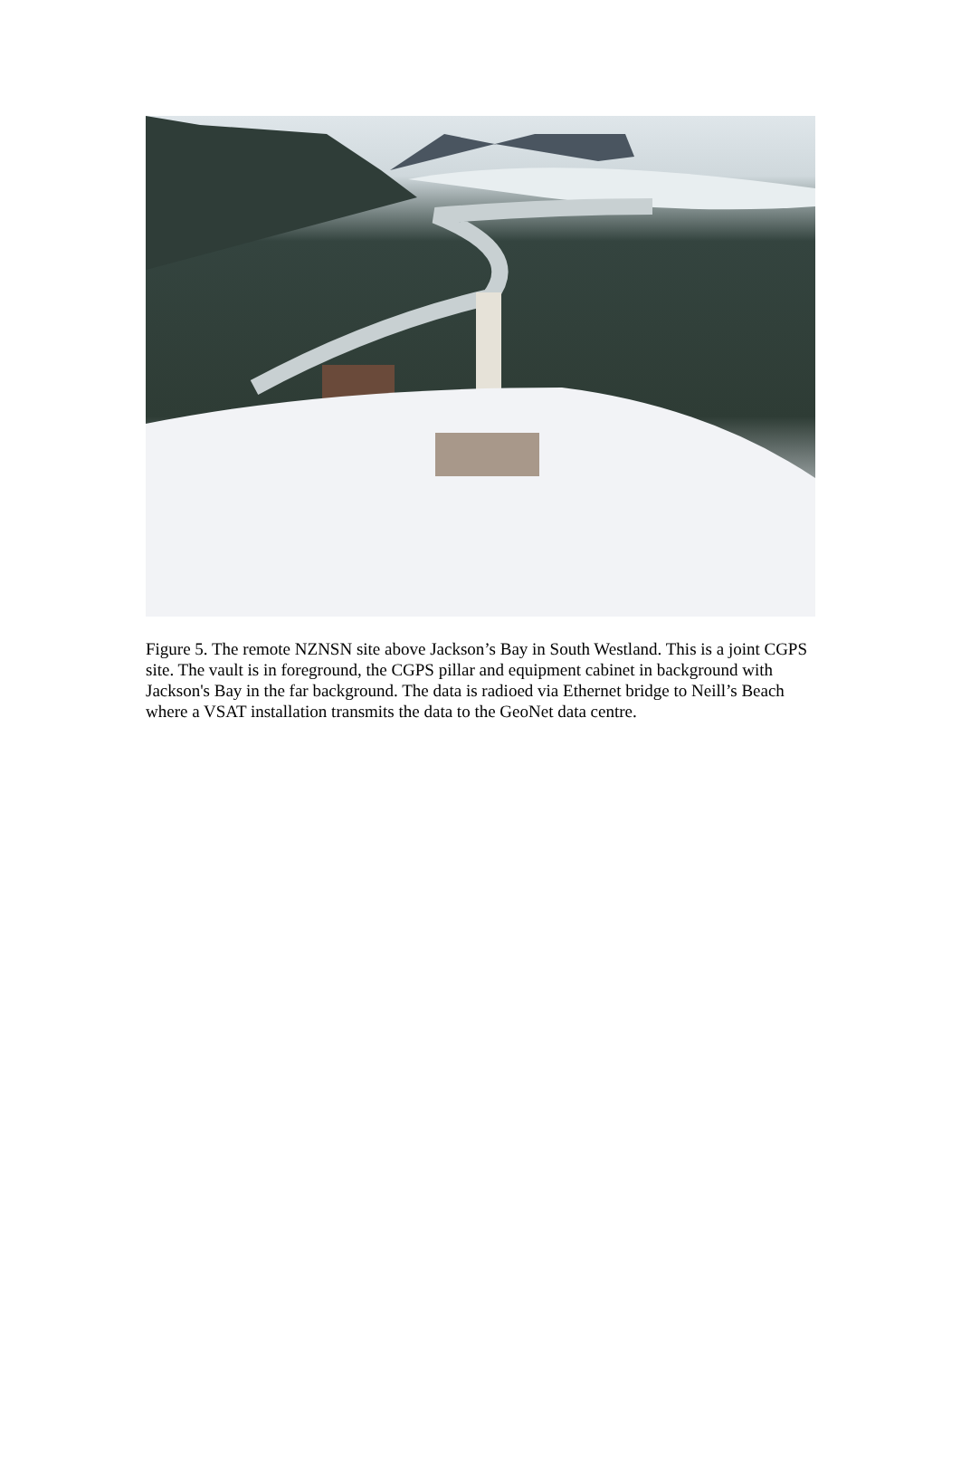Figure 5. The remote NZNSN site above Jackson’s Bay in South Westland. This is a joint CGPS site. The vault is in foreground, the CGPS pillar and equipment cabinet in background with Jackson's Bay in the far background. The data is radioed via Ethernet bridge to Neill’s Beach where a VSAT installation transmits the data to the GeoNet data centre.